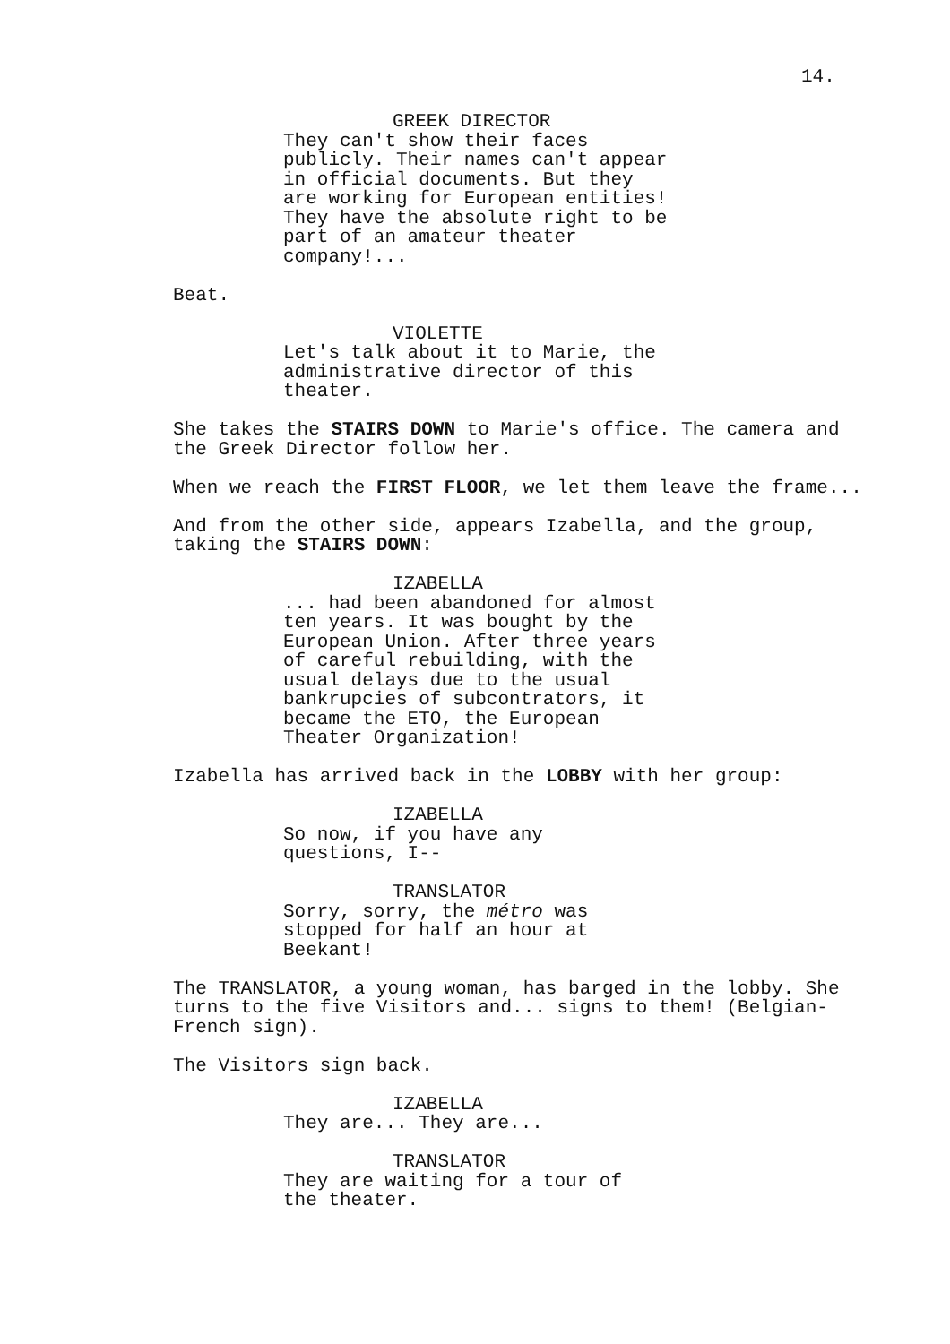14.
GREEK DIRECTOR
They can't show their faces publicly. Their names can't appear in official documents. But they are working for European entities! They have the absolute right to be part of an amateur theater company!...
Beat.
VIOLETTE
Let's talk about it to Marie, the administrative director of this theater.
She takes the STAIRS DOWN to Marie's office. The camera and the Greek Director follow her.
When we reach the FIRST FLOOR, we let them leave the frame...
And from the other side, appears Izabella, and the group, taking the STAIRS DOWN:
IZABELLA
... had been abandoned for almost ten years. It was bought by the European Union. After three years of careful rebuilding, with the usual delays due to the usual bankrupcies of subcontrators, it became the ETO, the European Theater Organization!
Izabella has arrived back in the LOBBY with her group:
IZABELLA
So now, if you have any
questions, I--
TRANSLATOR
Sorry, sorry, the métro was
stopped for half an hour at
Beekant!
The TRANSLATOR, a young woman, has barged in the lobby. She turns to the five Visitors and... signs to them! (Belgian-French sign).
The Visitors sign back.
IZABELLA
They are... They are...
TRANSLATOR
They are waiting for a tour of
the theater.